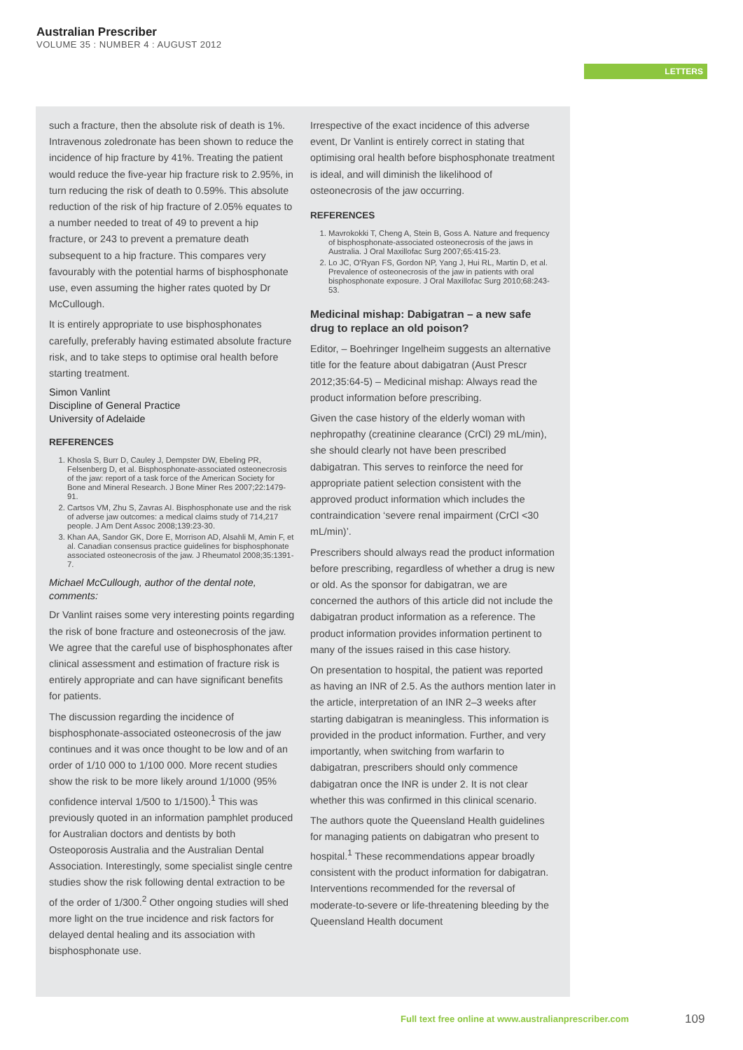Australian Prescriber
VOLUME 35 : NUMBER 4 : AUGUST 2012
LETTERS
such a fracture, then the absolute risk of death is 1%. Intravenous zoledronate has been shown to reduce the incidence of hip fracture by 41%. Treating the patient would reduce the five-year hip fracture risk to 2.95%, in turn reducing the risk of death to 0.59%. This absolute reduction of the risk of hip fracture of 2.05% equates to a number needed to treat of 49 to prevent a hip fracture, or 243 to prevent a premature death subsequent to a hip fracture. This compares very favourably with the potential harms of bisphosphonate use, even assuming the higher rates quoted by Dr McCullough.
It is entirely appropriate to use bisphosphonates carefully, preferably having estimated absolute fracture risk, and to take steps to optimise oral health before starting treatment.
Simon Vanlint
Discipline of General Practice
University of Adelaide
REFERENCES
1. Khosla S, Burr D, Cauley J, Dempster DW, Ebeling PR, Felsenberg D, et al. Bisphosphonate-associated osteonecrosis of the jaw: report of a task force of the American Society for Bone and Mineral Research. J Bone Miner Res 2007;22:1479-91.
2. Cartsos VM, Zhu S, Zavras AI. Bisphosphonate use and the risk of adverse jaw outcomes: a medical claims study of 714,217 people. J Am Dent Assoc 2008;139:23-30.
3. Khan AA, Sandor GK, Dore E, Morrison AD, Alsahli M, Amin F, et al. Canadian consensus practice guidelines for bisphosphonate associated osteonecrosis of the jaw. J Rheumatol 2008;35:1391-7.
Michael McCullough, author of the dental note, comments:
Dr Vanlint raises some very interesting points regarding the risk of bone fracture and osteonecrosis of the jaw. We agree that the careful use of bisphosphonates after clinical assessment and estimation of fracture risk is entirely appropriate and can have significant benefits for patients.
The discussion regarding the incidence of bisphosphonate-associated osteonecrosis of the jaw continues and it was once thought to be low and of an order of 1/10 000 to 1/100 000. More recent studies show the risk to be more likely around 1/1000 (95% confidence interval 1/500 to 1/1500).<sup>1</sup> This was previously quoted in an information pamphlet produced for Australian doctors and dentists by both Osteoporosis Australia and the Australian Dental Association. Interestingly, some specialist single centre studies show the risk following dental extraction to be of the order of 1/300.<sup>2</sup> Other ongoing studies will shed more light on the true incidence and risk factors for delayed dental healing and its association with bisphosphonate use.
Irrespective of the exact incidence of this adverse event, Dr Vanlint is entirely correct in stating that optimising oral health before bisphosphonate treatment is ideal, and will diminish the likelihood of osteonecrosis of the jaw occurring.
REFERENCES
1. Mavrokokki T, Cheng A, Stein B, Goss A. Nature and frequency of bisphosphonate-associated osteonecrosis of the jaws in Australia. J Oral Maxillofac Surg 2007;65:415-23.
2. Lo JC, O'Ryan FS, Gordon NP, Yang J, Hui RL, Martin D, et al. Prevalence of osteonecrosis of the jaw in patients with oral bisphosphonate exposure. J Oral Maxillofac Surg 2010;68:243-53.
Medicinal mishap: Dabigatran – a new safe drug to replace an old poison?
Editor, – Boehringer Ingelheim suggests an alternative title for the feature about dabigatran (Aust Prescr 2012;35:64-5) – Medicinal mishap: Always read the product information before prescribing.
Given the case history of the elderly woman with nephropathy (creatinine clearance (CrCl) 29 mL/min), she should clearly not have been prescribed dabigatran. This serves to reinforce the need for appropriate patient selection consistent with the approved product information which includes the contraindication ‘severe renal impairment (CrCl <30 mL/min)’.
Prescribers should always read the product information before prescribing, regardless of whether a drug is new or old. As the sponsor for dabigatran, we are concerned the authors of this article did not include the dabigatran product information as a reference. The product information provides information pertinent to many of the issues raised in this case history.
On presentation to hospital, the patient was reported as having an INR of 2.5. As the authors mention later in the article, interpretation of an INR 2–3 weeks after starting dabigatran is meaningless. This information is provided in the product information. Further, and very importantly, when switching from warfarin to dabigatran, prescribers should only commence dabigatran once the INR is under 2. It is not clear whether this was confirmed in this clinical scenario.
The authors quote the Queensland Health guidelines for managing patients on dabigatran who present to hospital.<sup>1</sup> These recommendations appear broadly consistent with the product information for dabigatran. Interventions recommended for the reversal of moderate-to-severe or life-threatening bleeding by the Queensland Health document
Full text free online at www.australianprescriber.com
109